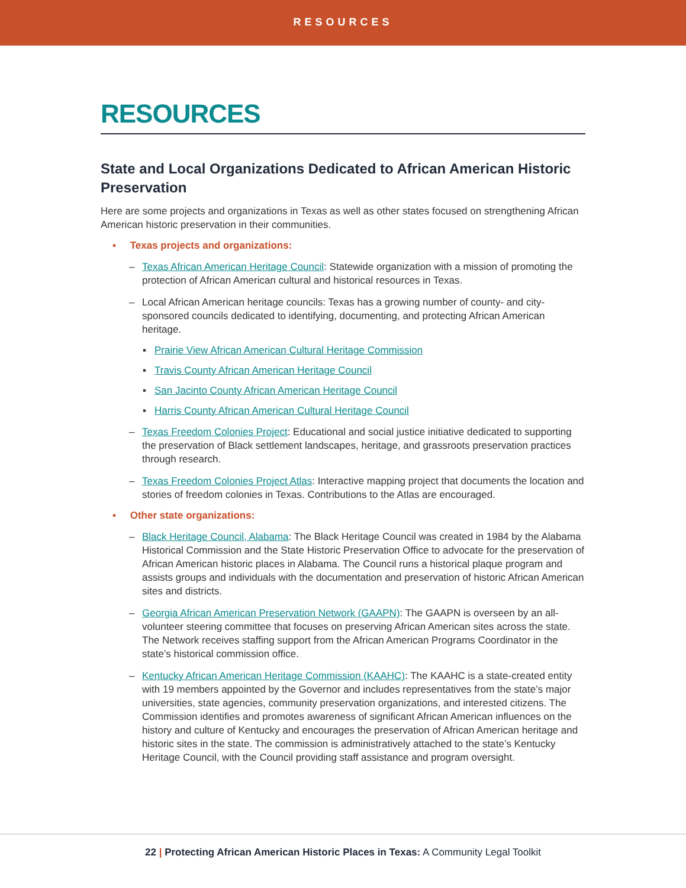RESOURCES
RESOURCES
State and Local Organizations Dedicated to African American Historic Preservation
Here are some projects and organizations in Texas as well as other states focused on strengthening African American historic preservation in their communities.
▪ Texas projects and organizations:
– Texas African American Heritage Council: Statewide organization with a mission of promoting the protection of African American cultural and historical resources in Texas.
– Local African American heritage councils: Texas has a growing number of county- and city-sponsored councils dedicated to identifying, documenting, and protecting African American heritage.
▪ Prairie View African American Cultural Heritage Commission
▪ Travis County African American Heritage Council
▪ San Jacinto County African American Heritage Council
▪ Harris County African American Cultural Heritage Council
– Texas Freedom Colonies Project: Educational and social justice initiative dedicated to supporting the preservation of Black settlement landscapes, heritage, and grassroots preservation practices through research.
– Texas Freedom Colonies Project Atlas: Interactive mapping project that documents the location and stories of freedom colonies in Texas. Contributions to the Atlas are encouraged.
▪ Other state organizations:
– Black Heritage Council, Alabama: The Black Heritage Council was created in 1984 by the Alabama Historical Commission and the State Historic Preservation Office to advocate for the preservation of African American historic places in Alabama. The Council runs a historical plaque program and assists groups and individuals with the documentation and preservation of historic African American sites and districts.
– Georgia African American Preservation Network (GAAPN): The GAAPN is overseen by an all-volunteer steering committee that focuses on preserving African American sites across the state. The Network receives staffing support from the African American Programs Coordinator in the state’s historical commission office.
– Kentucky African American Heritage Commission (KAAHC): The KAAHC is a state-created entity with 19 members appointed by the Governor and includes representatives from the state’s major universities, state agencies, community preservation organizations, and interested citizens. The Commission identifies and promotes awareness of significant African American influences on the history and culture of Kentucky and encourages the preservation of African American heritage and historic sites in the state. The commission is administratively attached to the state’s Kentucky Heritage Council, with the Council providing staff assistance and program oversight.
22 | Protecting African American Historic Places in Texas: A Community Legal Toolkit